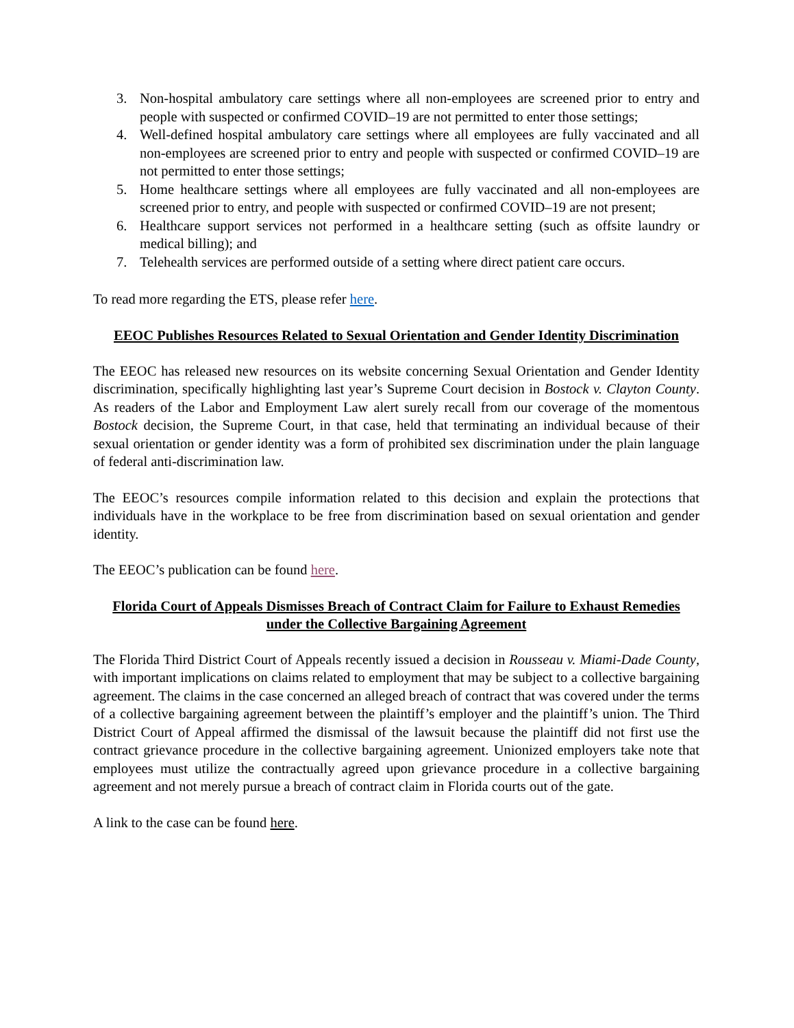3. Non-hospital ambulatory care settings where all non-employees are screened prior to entry and people with suspected or confirmed COVID–19 are not permitted to enter those settings;
4. Well-defined hospital ambulatory care settings where all employees are fully vaccinated and all non-employees are screened prior to entry and people with suspected or confirmed COVID–19 are not permitted to enter those settings;
5. Home healthcare settings where all employees are fully vaccinated and all non-employees are screened prior to entry, and people with suspected or confirmed COVID–19 are not present;
6. Healthcare support services not performed in a healthcare setting (such as offsite laundry or medical billing); and
7. Telehealth services are performed outside of a setting where direct patient care occurs.
To read more regarding the ETS, please refer here.
EEOC Publishes Resources Related to Sexual Orientation and Gender Identity Discrimination
The EEOC has released new resources on its website concerning Sexual Orientation and Gender Identity discrimination, specifically highlighting last year’s Supreme Court decision in Bostock v. Clayton County. As readers of the Labor and Employment Law alert surely recall from our coverage of the momentous Bostock decision, the Supreme Court, in that case, held that terminating an individual because of their sexual orientation or gender identity was a form of prohibited sex discrimination under the plain language of federal anti-discrimination law.
The EEOC’s resources compile information related to this decision and explain the protections that individuals have in the workplace to be free from discrimination based on sexual orientation and gender identity.
The EEOC’s publication can be found here.
Florida Court of Appeals Dismisses Breach of Contract Claim for Failure to Exhaust Remedies under the Collective Bargaining Agreement
The Florida Third District Court of Appeals recently issued a decision in Rousseau v. Miami-Dade County, with important implications on claims related to employment that may be subject to a collective bargaining agreement. The claims in the case concerned an alleged breach of contract that was covered under the terms of a collective bargaining agreement between the plaintiff’s employer and the plaintiff’s union. The Third District Court of Appeal affirmed the dismissal of the lawsuit because the plaintiff did not first use the contract grievance procedure in the collective bargaining agreement. Unionized employers take note that employees must utilize the contractually agreed upon grievance procedure in a collective bargaining agreement and not merely pursue a breach of contract claim in Florida courts out of the gate.
A link to the case can be found here.